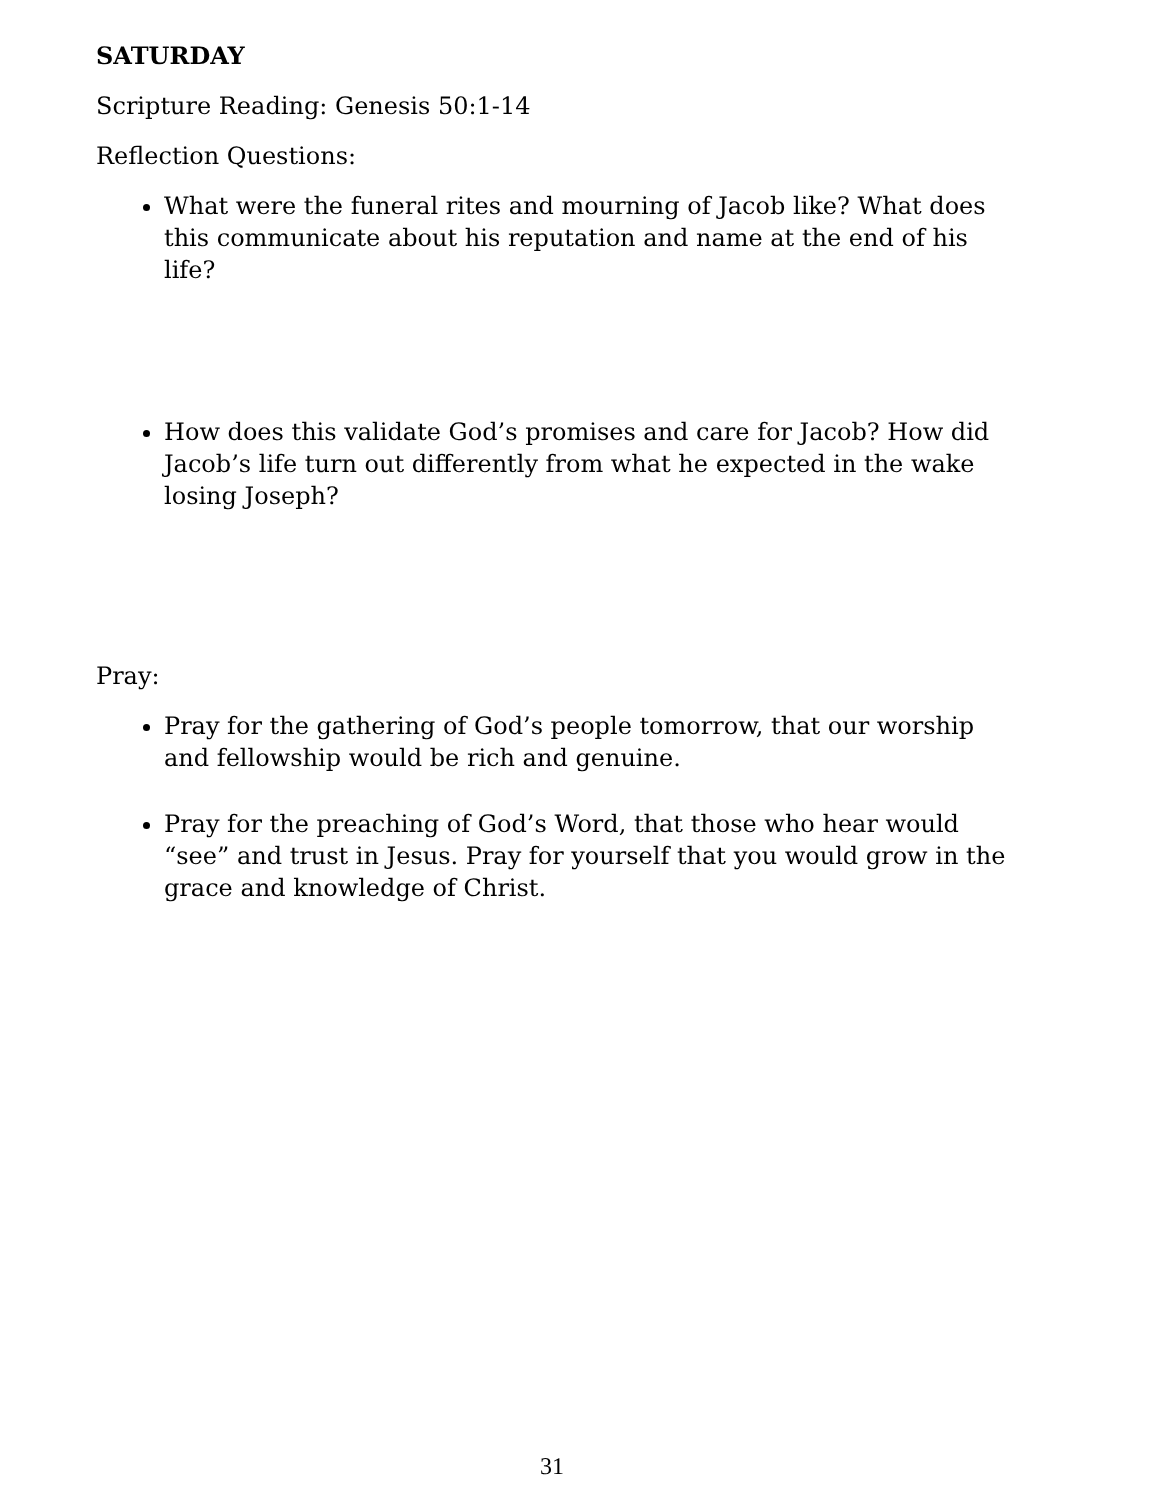SATURDAY
Scripture Reading: Genesis 50:1-14
Reflection Questions:
What were the funeral rites and mourning of Jacob like? What does this communicate about his reputation and name at the end of his life?
How does this validate God’s promises and care for Jacob? How did Jacob’s life turn out differently from what he expected in the wake losing Joseph?
Pray:
Pray for the gathering of God’s people tomorrow, that our worship and fellowship would be rich and genuine.
Pray for the preaching of God’s Word, that those who hear would “see” and trust in Jesus. Pray for yourself that you would grow in the grace and knowledge of Christ.
31